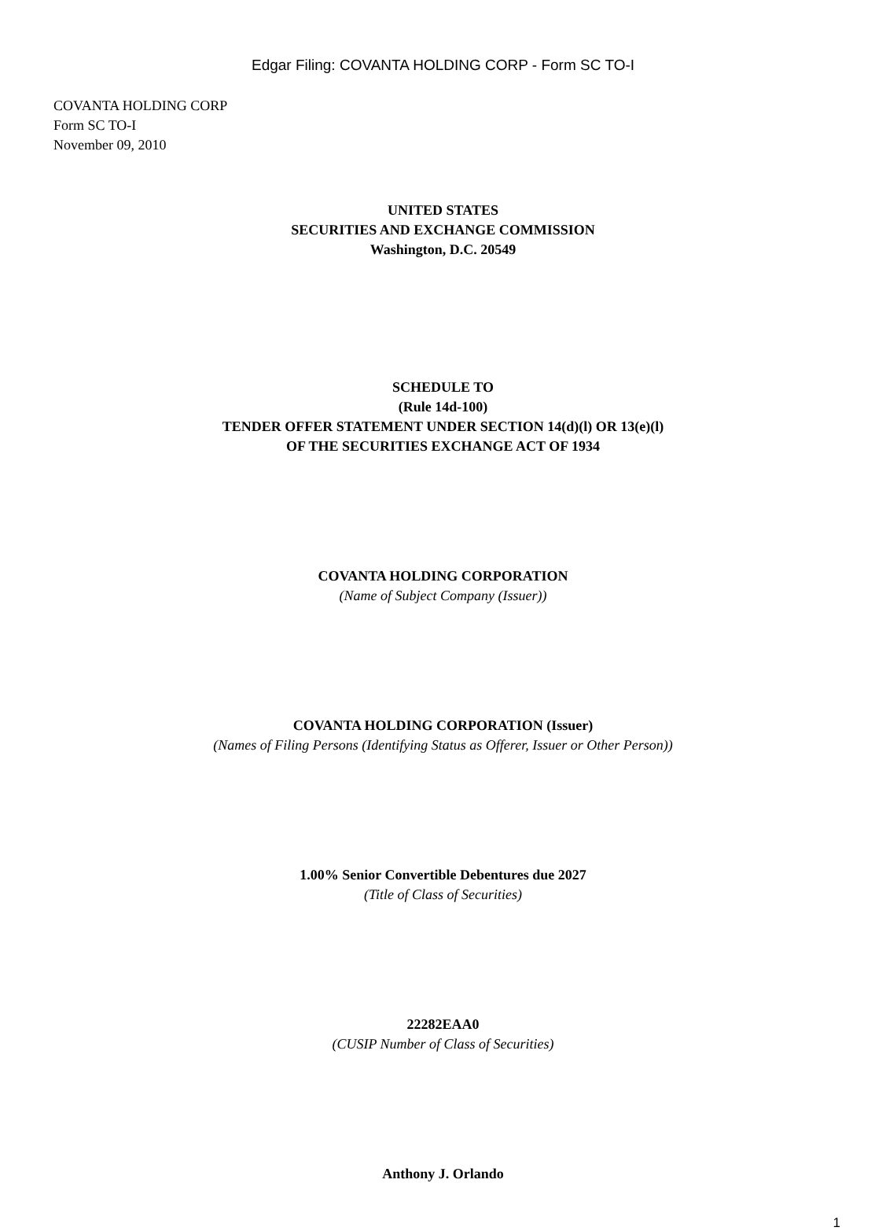Edgar Filing: COVANTA HOLDING CORP - Form SC TO-I
COVANTA HOLDING CORP
Form SC TO-I
November 09, 2010
UNITED STATES
SECURITIES AND EXCHANGE COMMISSION
Washington, D.C. 20549
SCHEDULE TO
(Rule 14d-100)
TENDER OFFER STATEMENT UNDER SECTION 14(d)(l) OR 13(e)(l)
OF THE SECURITIES EXCHANGE ACT OF 1934
COVANTA HOLDING CORPORATION
(Name of Subject Company (Issuer))
COVANTA HOLDING CORPORATION (Issuer)
(Names of Filing Persons (Identifying Status as Offerer, Issuer or Other Person))
1.00% Senior Convertible Debentures due 2027
(Title of Class of Securities)
22282EAA0
(CUSIP Number of Class of Securities)
Anthony J. Orlando
1